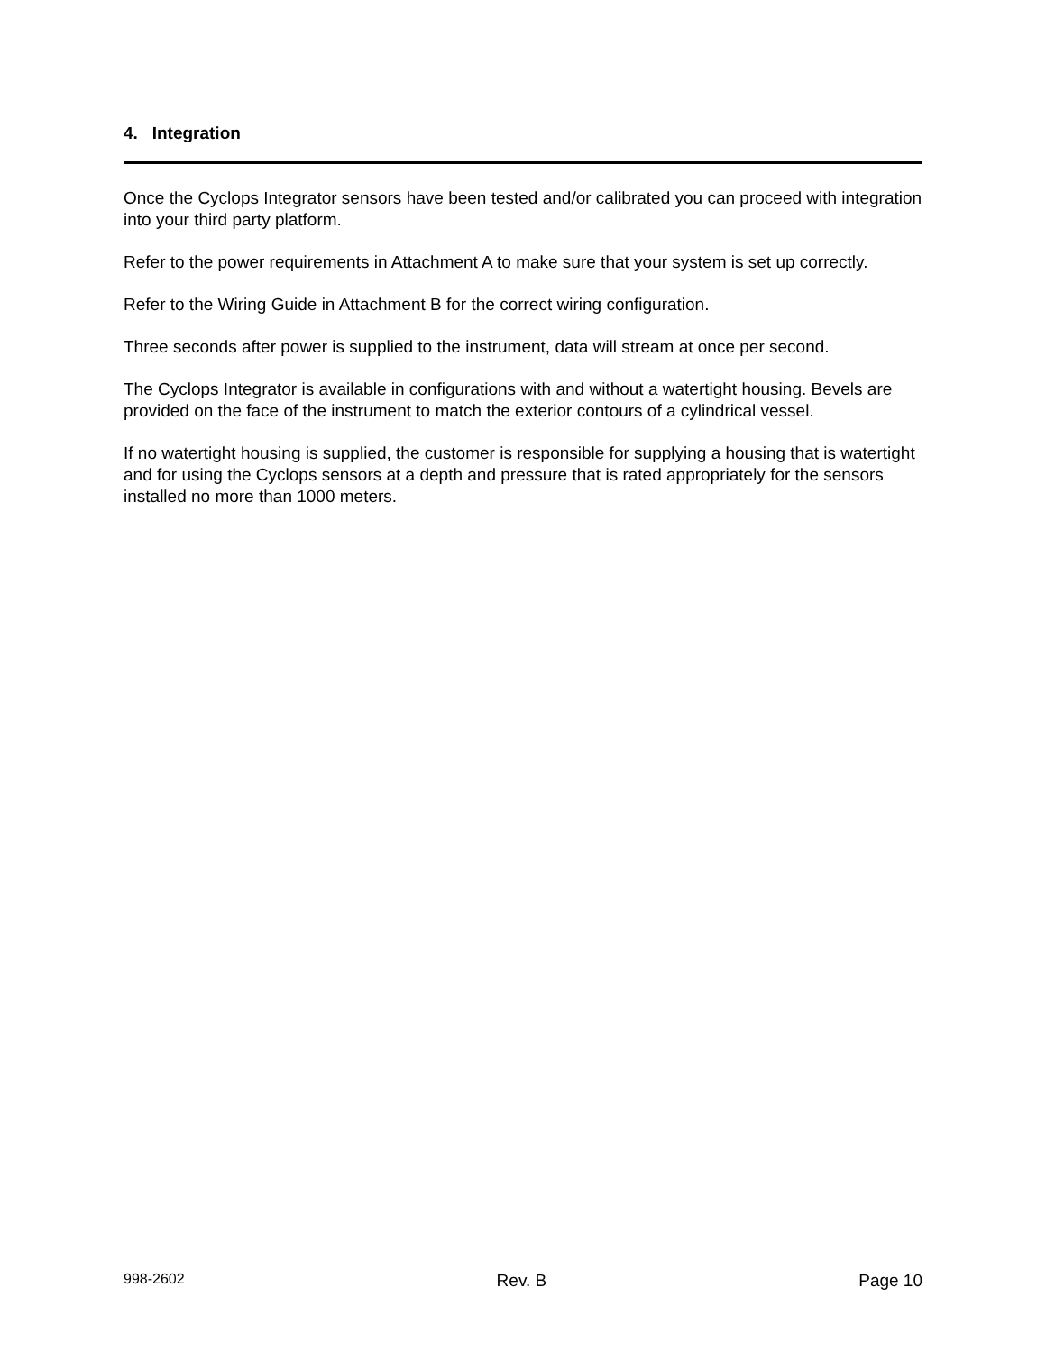4. Integration
Once the Cyclops Integrator sensors have been tested and/or calibrated you can proceed with integration into your third party platform.
Refer to the power requirements in Attachment A to make sure that your system is set up correctly.
Refer to the Wiring Guide in Attachment B for the correct wiring configuration.
Three seconds after power is supplied to the instrument, data will stream at once per second.
The Cyclops Integrator is available in configurations with and without a watertight housing. Bevels are provided on the face of the instrument to match the exterior contours of a cylindrical vessel.
If no watertight housing is supplied, the customer is responsible for supplying a housing that is watertight and for using the Cyclops sensors at a depth and pressure that is rated appropriately for the sensors installed no more than 1000 meters.
998-2602 Rev. B Page 10